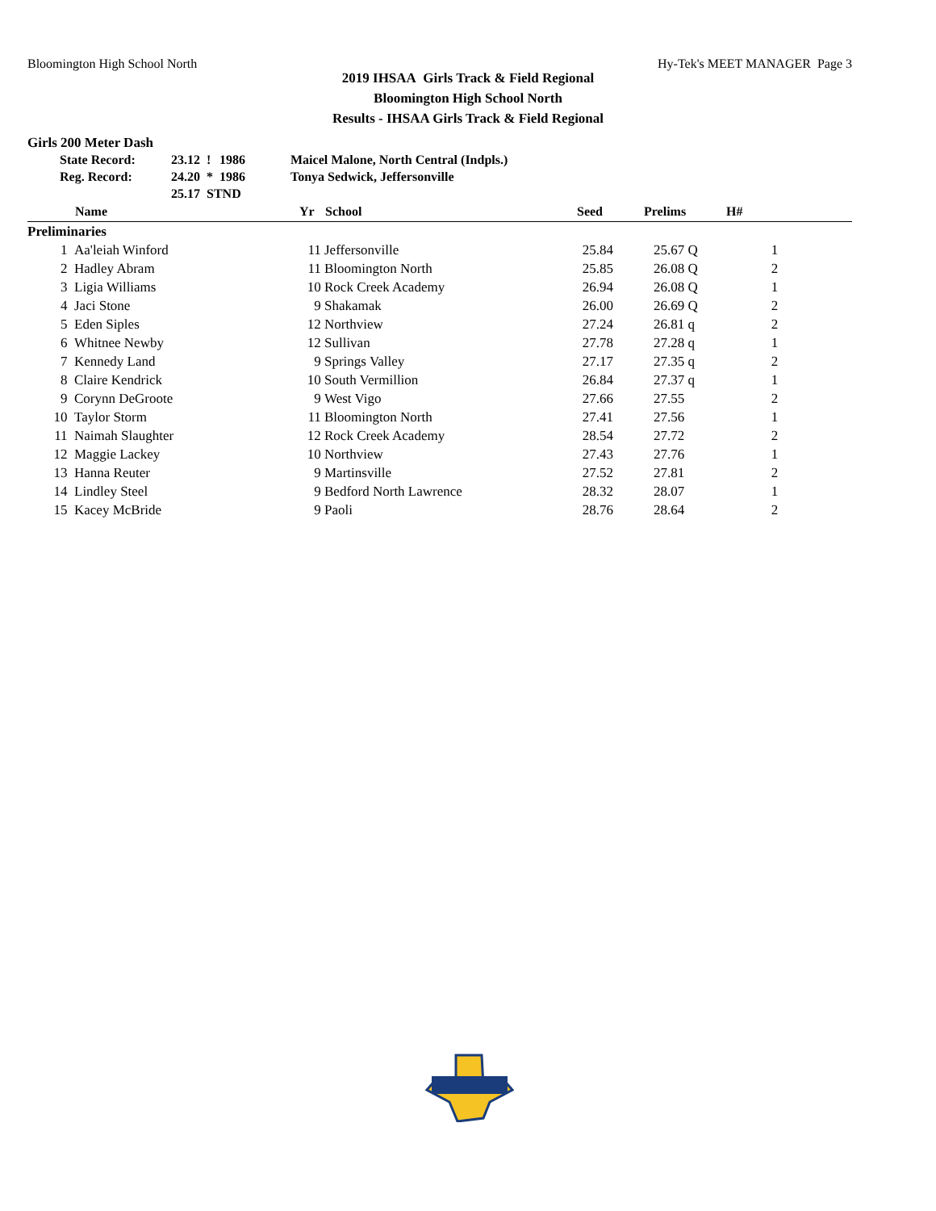Bloomington High School North Hy-Tek's MEET MANAGER Page 3
2019 IHSAA Girls Track & Field Regional
Bloomington High School North
Results - IHSAA Girls Track & Field Regional
Girls 200 Meter Dash
| State Record: | 23.12 | ! | 1986 | Maicel Malone, North Central (Indpls.) |
| Reg. Record: | 24.20 | * | 1986 | Tonya Sedwick, Jeffersonville |
| | 25.17 | STND | | |
| | Name | Yr | School | Seed | Prelims | H# | |
| --- | --- | --- | --- | --- | --- | --- | --- |
| Preliminaries | | | | | | | |
| 1 | Aa'leiah Winford | 11 | Jeffersonville | 25.84 | 25.67 Q | 1 | |
| 2 | Hadley Abram | 11 | Bloomington North | 25.85 | 26.08 Q | 2 | |
| 3 | Ligia Williams | 10 | Rock Creek Academy | 26.94 | 26.08 Q | 1 | |
| 4 | Jaci Stone | 9 | Shakamak | 26.00 | 26.69 Q | 2 | |
| 5 | Eden Siples | 12 | Northview | 27.24 | 26.81 q | 2 | |
| 6 | Whitnee Newby | 12 | Sullivan | 27.78 | 27.28 q | 1 | |
| 7 | Kennedy Land | 9 | Springs Valley | 27.17 | 27.35 q | 2 | |
| 8 | Claire Kendrick | 10 | South Vermillion | 26.84 | 27.37 q | 1 | |
| 9 | Corynn DeGroote | 9 | West Vigo | 27.66 | 27.55 | 2 | |
| 10 | Taylor Storm | 11 | Bloomington North | 27.41 | 27.56 | 1 | |
| 11 | Naimah Slaughter | 12 | Rock Creek Academy | 28.54 | 27.72 | 2 | |
| 12 | Maggie Lackey | 10 | Northview | 27.43 | 27.76 | 1 | |
| 13 | Hanna Reuter | 9 | Martinsville | 27.52 | 27.81 | 2 | |
| 14 | Lindley Steel | 9 | Bedford North Lawrence | 28.32 | 28.07 | 1 | |
| 15 | Kacey McBride | 9 | Paoli | 28.76 | 28.64 | 2 | |